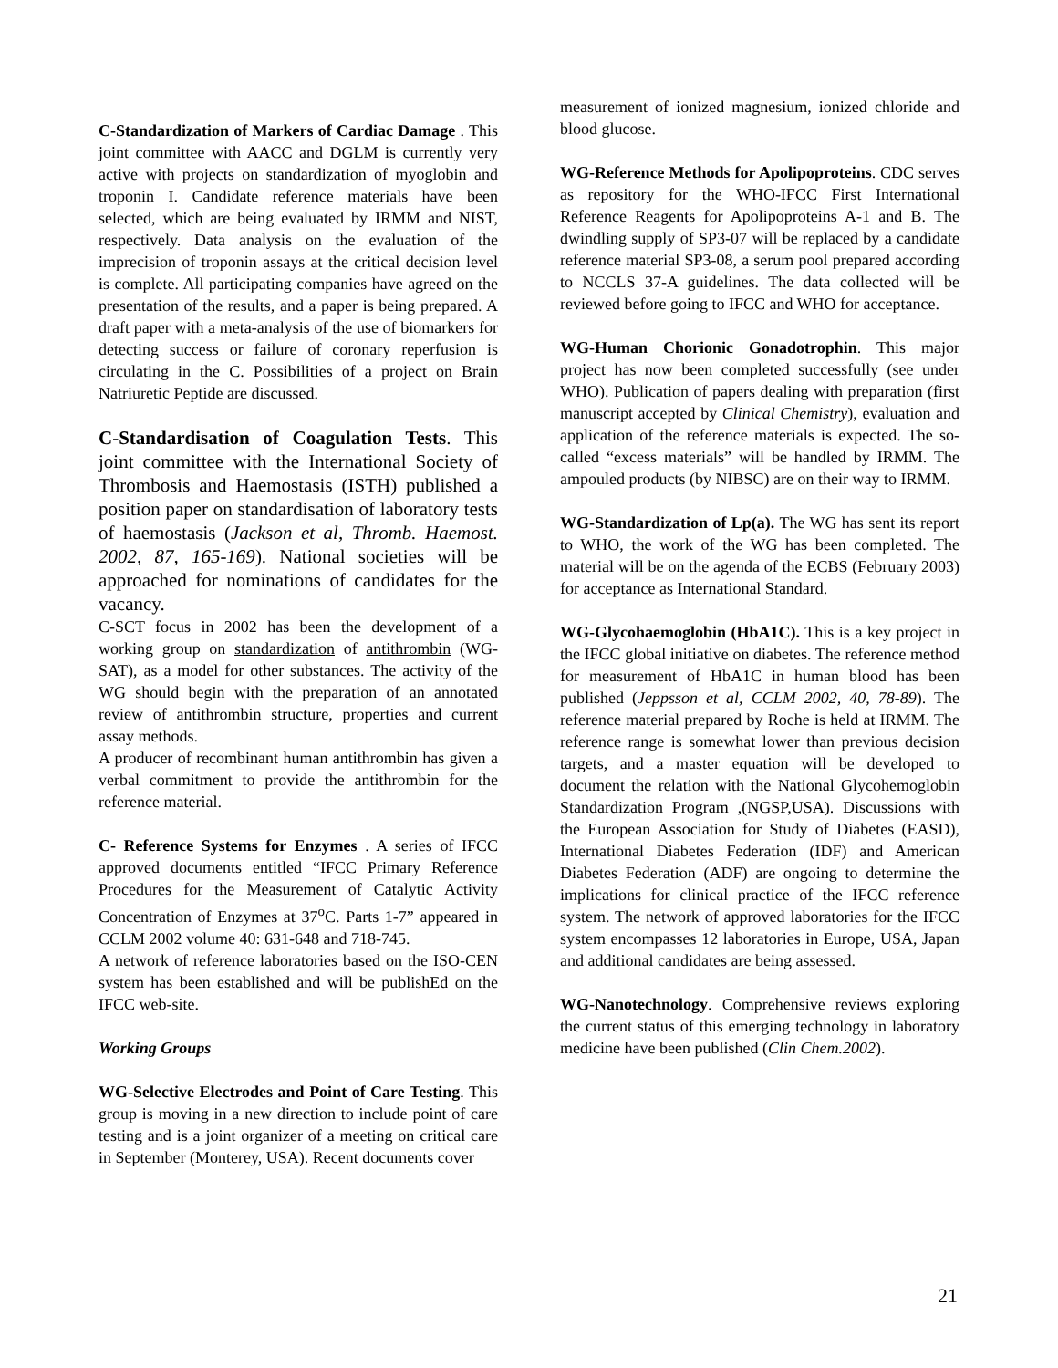C-Standardization of Markers of Cardiac Damage . This joint committee with AACC and DGLM is currently very active with projects on standardization of myoglobin and troponin I. Candidate reference materials have been selected, which are being evaluated by IRMM and NIST, respectively. Data analysis on the evaluation of the imprecision of troponin assays at the critical decision level is complete. All participating companies have agreed on the presentation of the results, and a paper is being prepared. A draft paper with a meta-analysis of the use of biomarkers for detecting success or failure of coronary reperfusion is circulating in the C. Possibilities of a project on Brain Natriuretic Peptide are discussed.
C-Standardisation of Coagulation Tests. This joint committee with the International Society of Thrombosis and Haemostasis (ISTH) published a position paper on standardisation of laboratory tests of haemostasis (Jackson et al, Thromb. Haemost. 2002, 87, 165-169). National societies will be approached for nominations of candidates for the vacancy.
C-SCT focus in 2002 has been the development of a working group on standardization of antithrombin (WG-SAT), as a model for other substances. The activity of the WG should begin with the preparation of an annotated review of antithrombin structure, properties and current assay methods.
A producer of recombinant human antithrombin has given a verbal commitment to provide the antithrombin for the reference material.
C- Reference Systems for Enzymes . A series of IFCC approved documents entitled “IFCC Primary Reference Procedures for the Measurement of Catalytic Activity Concentration of Enzymes at 37<sup>o</sup>C. Parts 1-7” appeared in CCLM 2002 volume 40: 631-648 and 718-745.
A network of reference laboratories based on the ISO-CEN system has been established and will be publishEd on the IFCC web-site.
Working Groups
WG-Selective Electrodes and Point of Care Testing. This group is moving in a new direction to include point of care testing and is a joint organizer of a meeting on critical care in September (Monterey, USA). Recent documents cover
measurement of ionized magnesium, ionized chloride and blood glucose.
WG-Reference Methods for Apolipoproteins. CDC serves as repository for the WHO-IFCC First International Reference Reagents for Apolipoproteins A-1 and B. The dwindling supply of SP3-07 will be replaced by a candidate reference material SP3-08, a serum pool prepared according to NCCLS 37-A guidelines. The data collected will be reviewed before going to IFCC and WHO for acceptance.
WG-Human Chorionic Gonadotrophin. This major project has now been completed successfully (see under WHO). Publication of papers dealing with preparation (first manuscript accepted by Clinical Chemistry), evaluation and application of the reference materials is expected. The so-called “excess materials” will be handled by IRMM. The ampouled products (by NIBSC) are on their way to IRMM.
WG-Standardization of Lp(a). The WG has sent its report to WHO, the work of the WG has been completed. The material will be on the agenda of the ECBS (February 2003) for acceptance as International Standard.
WG-Glycohaemoglobin (HbA1C). This is a key project in the IFCC global initiative on diabetes. The reference method for measurement of HbA1C in human blood has been published (Jeppsson et al, CCLM 2002, 40, 78-89). The reference material prepared by Roche is held at IRMM. The reference range is somewhat lower than previous decision targets, and a master equation will be developed to document the relation with the National Glycohemoglobin Standardization Program ,(NGSP,USA). Discussions with the European Association for Study of Diabetes (EASD), International Diabetes Federation (IDF) and American Diabetes Federation (ADF) are ongoing to determine the implications for clinical practice of the IFCC reference system. The network of approved laboratories for the IFCC system encompasses 12 laboratories in Europe, USA, Japan and additional candidates are being assessed.
WG-Nanotechnology. Comprehensive reviews exploring the current status of this emerging technology in laboratory medicine have been published (Clin Chem.2002).
21